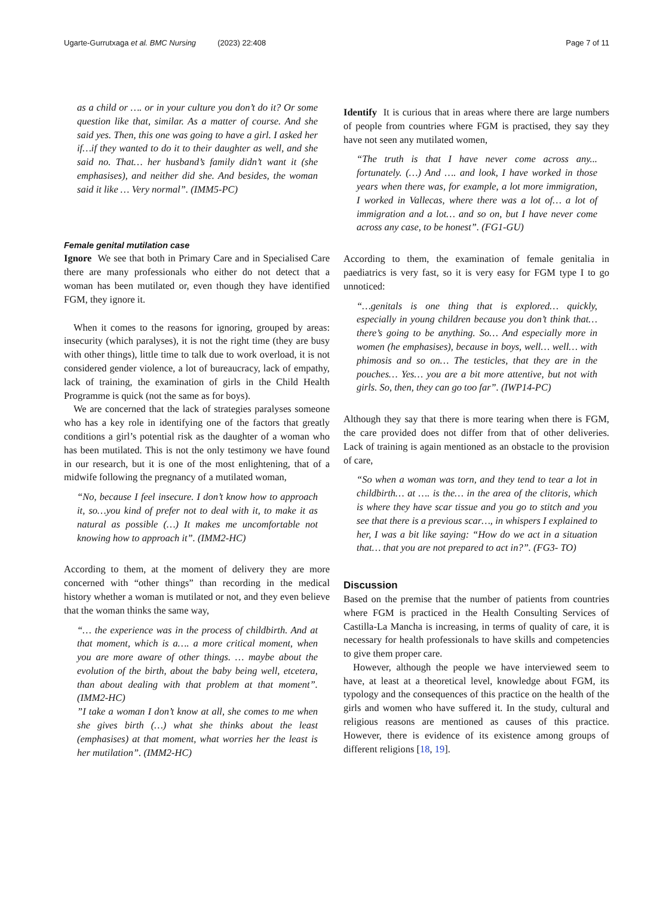Ugarte-Gurrutxaga et al. BMC Nursing (2023) 22:408 Page 7 of 11
as a child or …. or in your culture you don’t do it? Or some question like that, similar. As a matter of course. And she said yes. Then, this one was going to have a girl. I asked her if…if they wanted to do it to their daughter as well, and she said no. That… her husband’s family didn’t want it (she emphasises), and neither did she. And besides, the woman said it like … Very normal”. (IMM5-PC)
Female genital mutilation case
Ignore We see that both in Primary Care and in Specialised Care there are many professionals who either do not detect that a woman has been mutilated or, even though they have identified FGM, they ignore it.
When it comes to the reasons for ignoring, grouped by areas: insecurity (which paralyses), it is not the right time (they are busy with other things), little time to talk due to work overload, it is not considered gender violence, a lot of bureaucracy, lack of empathy, lack of training, the examination of girls in the Child Health Programme is quick (not the same as for boys).
We are concerned that the lack of strategies paralyses someone who has a key role in identifying one of the factors that greatly conditions a girl’s potential risk as the daughter of a woman who has been mutilated. This is not the only testimony we have found in our research, but it is one of the most enlightening, that of a midwife following the pregnancy of a mutilated woman,
“No, because I feel insecure. I don’t know how to approach it, so…you kind of prefer not to deal with it, to make it as natural as possible (…) It makes me uncomfortable not knowing how to approach it”. (IMM2-HC)
According to them, at the moment of delivery they are more concerned with “other things” than recording in the medical history whether a woman is mutilated or not, and they even believe that the woman thinks the same way,
“… the experience was in the process of childbirth. And at that moment, which is a…. a more critical moment, when you are more aware of other things. … maybe about the evolution of the birth, about the baby being well, etcetera, than about dealing with that problem at that moment”. (IMM2-HC)
”I take a woman I don’t know at all, she comes to me when she gives birth (…) what she thinks about the least (emphasises) at that moment, what worries her the least is her mutilation”. (IMM2-HC)
Identify It is curious that in areas where there are large numbers of people from countries where FGM is practised, they say they have not seen any mutilated women,
“The truth is that I have never come across any... fortunately. (…) And …. and look, I have worked in those years when there was, for example, a lot more immigration, I worked in Vallecas, where there was a lot of… a lot of immigration and a lot… and so on, but I have never come across any case, to be honest”. (FG1-GU)
According to them, the examination of female genitalia in paediatrics is very fast, so it is very easy for FGM type I to go unnoticed:
“…genitals is one thing that is explored… quickly, especially in young children because you don’t think that…there’s going to be anything. So… And especially more in women (he emphasises), because in boys, well… well… with phimosis and so on… The testicles, that they are in the pouches… Yes… you are a bit more attentive, but not with girls. So, then, they can go too far”. (IWP14-PC)
Although they say that there is more tearing when there is FGM, the care provided does not differ from that of other deliveries. Lack of training is again mentioned as an obstacle to the provision of care,
“So when a woman was torn, and they tend to tear a lot in childbirth… at …. is the… in the area of the clitoris, which is where they have scar tissue and you go to stitch and you see that there is a previous scar…, in whispers I explained to her, I was a bit like saying: “How do we act in a situation that… that you are not prepared to act in?”. (FG3- TO)
Discussion
Based on the premise that the number of patients from countries where FGM is practiced in the Health Consulting Services of Castilla-La Mancha is increasing, in terms of quality of care, it is necessary for health professionals to have skills and competencies to give them proper care.
However, although the people we have interviewed seem to have, at least at a theoretical level, knowledge about FGM, its typology and the consequences of this practice on the health of the girls and women who have suffered it. In the study, cultural and religious reasons are mentioned as causes of this practice. However, there is evidence of its existence among groups of different religions [18, 19].